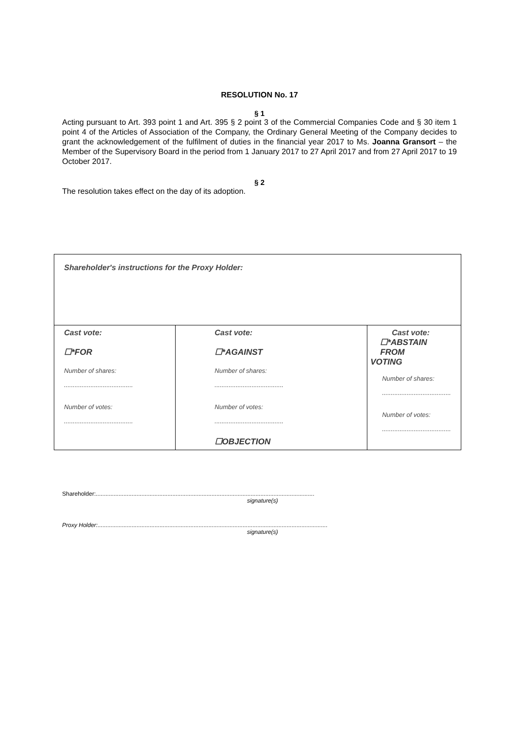RESOLUTION No. 17
§ 1
Acting pursuant to Art. 393 point 1 and Art. 395 § 2 point 3 of the Commercial Companies Code and § 30 item 1 point 4 of the Articles of Association of the Company, the Ordinary General Meeting of the Company decides to grant the acknowledgement of the fulfilment of duties in the financial year 2017 to Ms. Joanna Gransort – the Member of the Supervisory Board in the period from 1 January 2017 to 27 April 2017 and from 27 April 2017 to 19 October 2017.
§ 2
The resolution takes effect on the day of its adoption.
| Shareholder's instructions for the Proxy Holder: | | |
| Cast vote: ☐*FOR Number of shares: ....................................... Number of votes: ....................................... | Cast vote: ☐*AGAINST Number of shares: ....................................... Number of votes: ....................................... ☐OBJECTION | Cast vote: ☐*ABSTAIN FROM VOTING Number of shares: ....................................... Number of votes: ....................................... |
Shareholder:......................................................................................................................................
signature(s)
Proxy Holder:.............................................................................................................................................
signature(s)